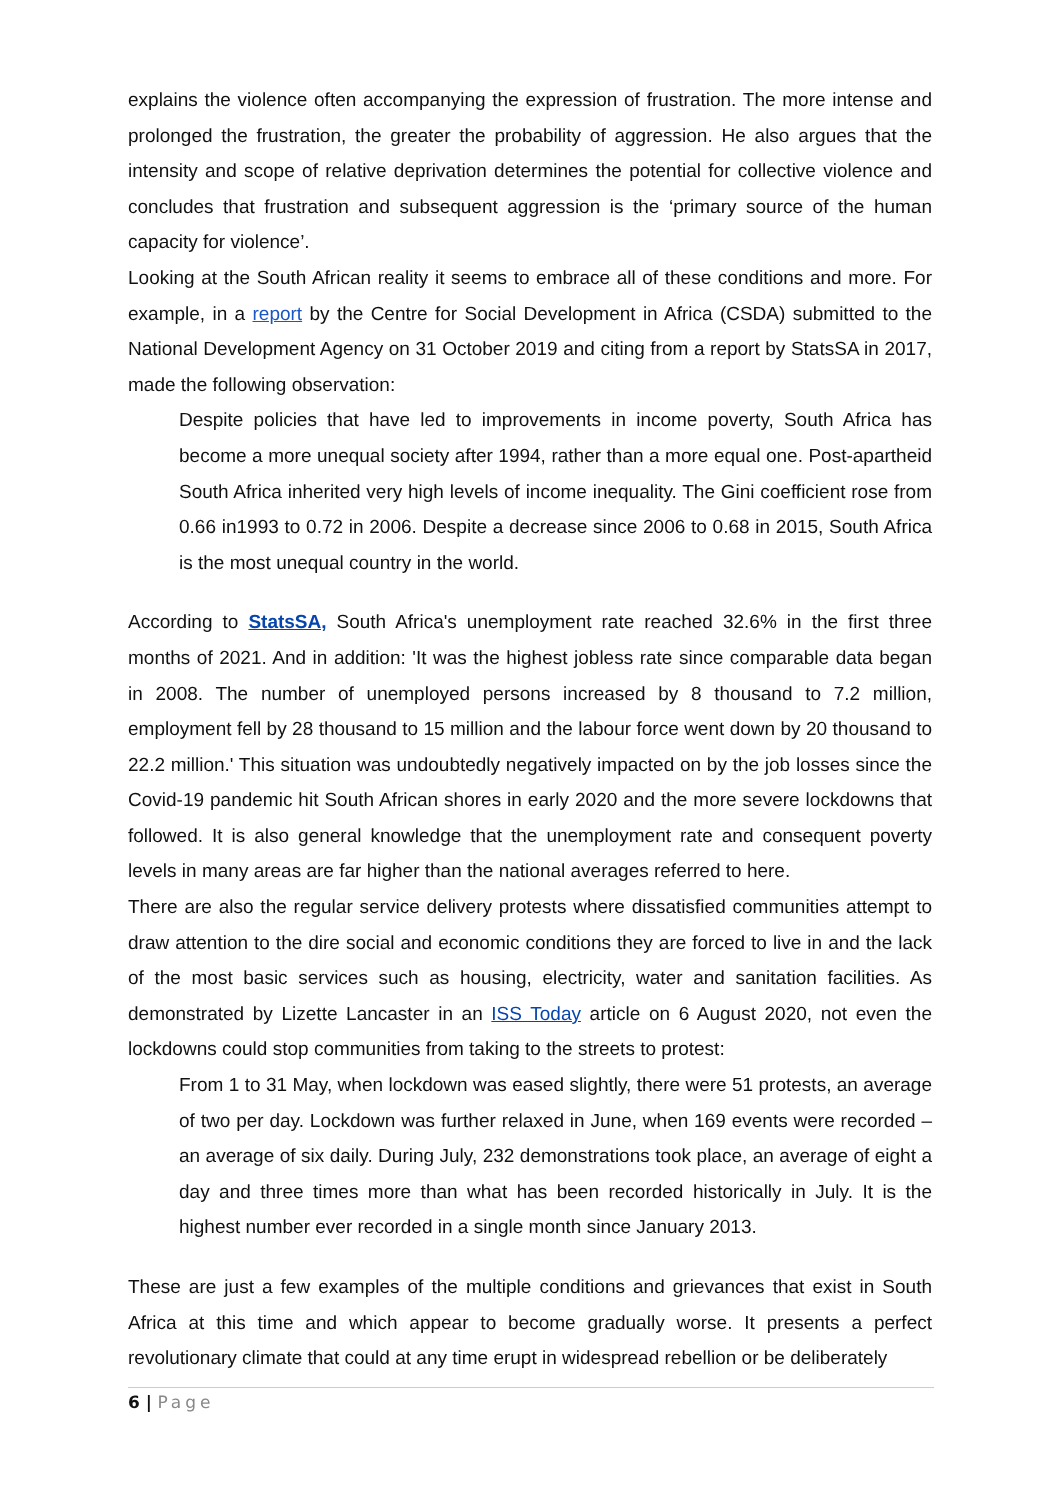explains the violence often accompanying the expression of frustration. The more intense and prolonged the frustration, the greater the probability of aggression. He also argues that the intensity and scope of relative deprivation determines the potential for collective violence and concludes that frustration and subsequent aggression is the ‘primary source of the human capacity for violence’.
Looking at the South African reality it seems to embrace all of these conditions and more. For example, in a report by the Centre for Social Development in Africa (CSDA) submitted to the National Development Agency on 31 October 2019 and citing from a report by StatsSA in 2017, made the following observation:
Despite policies that have led to improvements in income poverty, South Africa has become a more unequal society after 1994, rather than a more equal one. Post-apartheid South Africa inherited very high levels of income inequality. The Gini coefficient rose from 0.66 in1993 to 0.72 in 2006. Despite a decrease since 2006 to 0.68 in 2015, South Africa is the most unequal country in the world.
According to StatsSA, South Africa's unemployment rate reached 32.6% in the first three months of 2021. And in addition: 'It was the highest jobless rate since comparable data began in 2008. The number of unemployed persons increased by 8 thousand to 7.2 million, employment fell by 28 thousand to 15 million and the labour force went down by 20 thousand to 22.2 million.' This situation was undoubtedly negatively impacted on by the job losses since the Covid-19 pandemic hit South African shores in early 2020 and the more severe lockdowns that followed. It is also general knowledge that the unemployment rate and consequent poverty levels in many areas are far higher than the national averages referred to here.
There are also the regular service delivery protests where dissatisfied communities attempt to draw attention to the dire social and economic conditions they are forced to live in and the lack of the most basic services such as housing, electricity, water and sanitation facilities. As demonstrated by Lizette Lancaster in an ISS Today article on 6 August 2020, not even the lockdowns could stop communities from taking to the streets to protest:
From 1 to 31 May, when lockdown was eased slightly, there were 51 protests, an average of two per day. Lockdown was further relaxed in June, when 169 events were recorded – an average of six daily. During July, 232 demonstrations took place, an average of eight a day and three times more than what has been recorded historically in July. It is the highest number ever recorded in a single month since January 2013.
These are just a few examples of the multiple conditions and grievances that exist in South Africa at this time and which appear to become gradually worse. It presents a perfect revolutionary climate that could at any time erupt in widespread rebellion or be deliberately
6 | Page